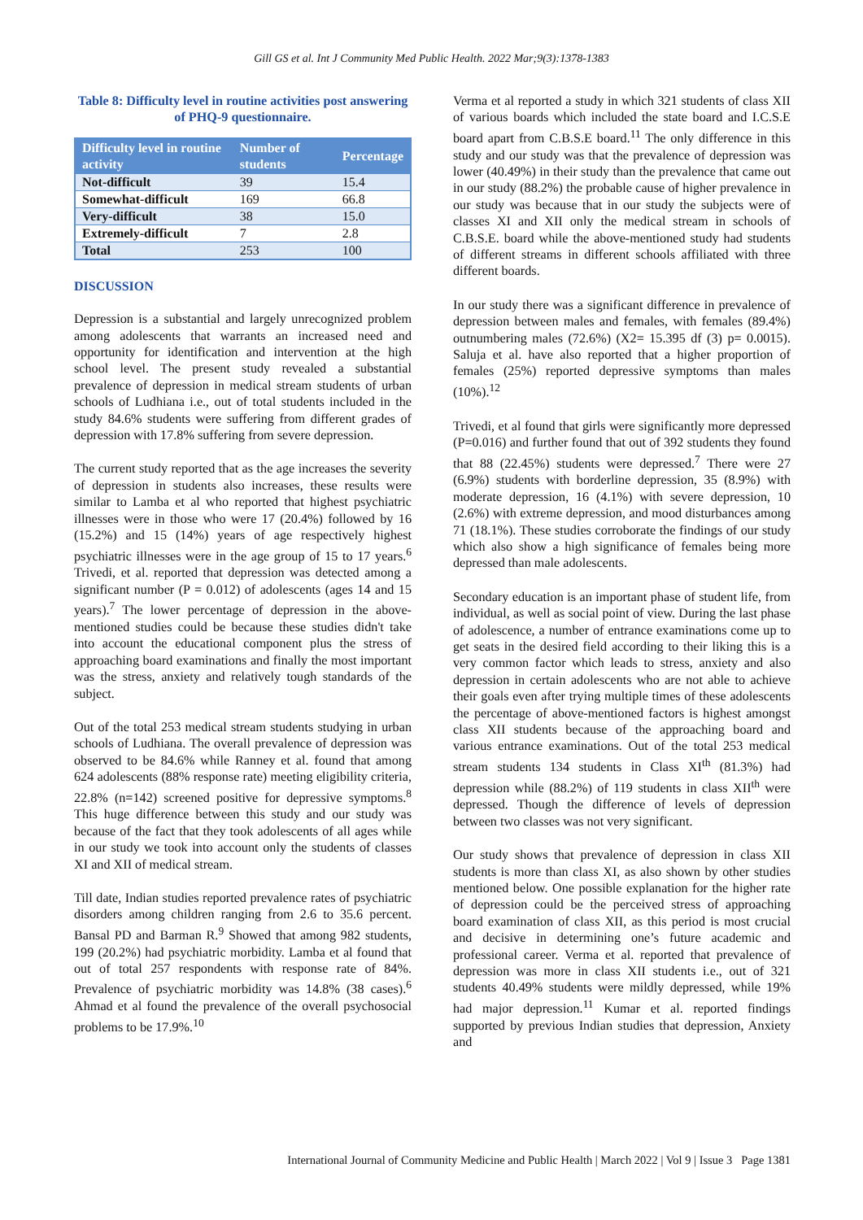Gill GS et al. Int J Community Med Public Health. 2022 Mar;9(3):1378-1383
Table 8: Difficulty level in routine activities post answering of PHQ-9 questionnaire.
| Difficulty level in routine activity | Number of students | Percentage |
| --- | --- | --- |
| Not-difficult | 39 | 15.4 |
| Somewhat-difficult | 169 | 66.8 |
| Very-difficult | 38 | 15.0 |
| Extremely-difficult | 7 | 2.8 |
| Total | 253 | 100 |
DISCUSSION
Depression is a substantial and largely unrecognized problem among adolescents that warrants an increased need and opportunity for identification and intervention at the high school level. The present study revealed a substantial prevalence of depression in medical stream students of urban schools of Ludhiana i.e., out of total students included in the study 84.6% students were suffering from different grades of depression with 17.8% suffering from severe depression.
The current study reported that as the age increases the severity of depression in students also increases, these results were similar to Lamba et al who reported that highest psychiatric illnesses were in those who were 17 (20.4%) followed by 16 (15.2%) and 15 (14%) years of age respectively highest psychiatric illnesses were in the age group of 15 to 17 years.<sup>6</sup> Trivedi, et al. reported that depression was detected among a significant number (P = 0.012) of adolescents (ages 14 and 15 years).<sup>7</sup> The lower percentage of depression in the above-mentioned studies could be because these studies didn't take into account the educational component plus the stress of approaching board examinations and finally the most important was the stress, anxiety and relatively tough standards of the subject.
Out of the total 253 medical stream students studying in urban schools of Ludhiana. The overall prevalence of depression was observed to be 84.6% while Ranney et al. found that among 624 adolescents (88% response rate) meeting eligibility criteria, 22.8% (n=142) screened positive for depressive symptoms.<sup>8</sup> This huge difference between this study and our study was because of the fact that they took adolescents of all ages while in our study we took into account only the students of classes XI and XII of medical stream.
Till date, Indian studies reported prevalence rates of psychiatric disorders among children ranging from 2.6 to 35.6 percent. Bansal PD and Barman R.<sup>9</sup> Showed that among 982 students, 199 (20.2%) had psychiatric morbidity. Lamba et al found that out of total 257 respondents with response rate of 84%. Prevalence of psychiatric morbidity was 14.8% (38 cases).<sup>6</sup> Ahmad et al found the prevalence of the overall psychosocial problems to be 17.9%.<sup>10</sup>
Verma et al reported a study in which 321 students of class XII of various boards which included the state board and I.C.S.E board apart from C.B.S.E board.<sup>11</sup> The only difference in this study and our study was that the prevalence of depression was lower (40.49%) in their study than the prevalence that came out in our study (88.2%) the probable cause of higher prevalence in our study was because that in our study the subjects were of classes XI and XII only the medical stream in schools of C.B.S.E. board while the above-mentioned study had students of different streams in different schools affiliated with three different boards.
In our study there was a significant difference in prevalence of depression between males and females, with females (89.4%) outnumbering males (72.6%) (X2= 15.395 df (3) p= 0.0015). Saluja et al. have also reported that a higher proportion of females (25%) reported depressive symptoms than males (10%).<sup>12</sup>
Trivedi, et al found that girls were significantly more depressed (P=0.016) and further found that out of 392 students they found that 88 (22.45%) students were depressed.<sup>7</sup> There were 27 (6.9%) students with borderline depression, 35 (8.9%) with moderate depression, 16 (4.1%) with severe depression, 10 (2.6%) with extreme depression, and mood disturbances among 71 (18.1%). These studies corroborate the findings of our study which also show a high significance of females being more depressed than male adolescents.
Secondary education is an important phase of student life, from individual, as well as social point of view. During the last phase of adolescence, a number of entrance examinations come up to get seats in the desired field according to their liking this is a very common factor which leads to stress, anxiety and also depression in certain adolescents who are not able to achieve their goals even after trying multiple times of these adolescents the percentage of above-mentioned factors is highest amongst class XII students because of the approaching board and various entrance examinations. Out of the total 253 medical stream students 134 students in Class XI<sup>th</sup> (81.3%) had depression while (88.2%) of 119 students in class XII<sup>th</sup> were depressed. Though the difference of levels of depression between two classes was not very significant.
Our study shows that prevalence of depression in class XII students is more than class XI, as also shown by other studies mentioned below. One possible explanation for the higher rate of depression could be the perceived stress of approaching board examination of class XII, as this period is most crucial and decisive in determining one’s future academic and professional career. Verma et al. reported that prevalence of depression was more in class XII students i.e., out of 321 students 40.49% students were mildly depressed, while 19% had major depression.<sup>11</sup> Kumar et al. reported findings supported by previous Indian studies that depression, Anxiety and
International Journal of Community Medicine and Public Health | March 2022 | Vol 9 | Issue 3 Page 1381